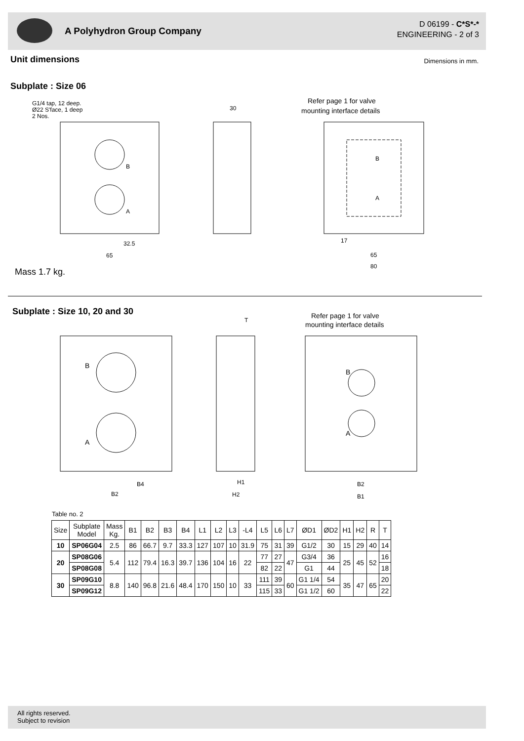A Polyhydron Group Company
D 06199 - C*S*-*
ENGINEERING - 2 of 3
Unit dimensions Dimensions in mm.
Subplate : Size 06
G1/4 tap, 12 deep.
Ø22 S'face, 1 deep
2 Nos.
Refer page 1 for valve
mounting interface details
B
A
30
32.5
65
B
A
17
65
80
Mass 1.7 kg.
Subplate : Size 10, 20 and 30
Refer page 1 for valve
mounting interface details
B
A
B
A
B4
B2
H1
H2
T
B2
B1
Table no. 2
| Size | Subplate Model | Mass Kg. | B1 | B2 | B3 | B4 | L1 | L2 | L3 | -L4 | L5 | L6 | L7 | ØD1 | ØD2 | H1 | H2 | R | T |
| --- | --- | --- | --- | --- | --- | --- | --- | --- | --- | --- | --- | --- | --- | --- | --- | --- | --- | --- | --- |
| 10 | SP06G04 | 2.5 | 86 | 66.7 | 9.7 | 33.3 | 127 | 107 | 10 | 31.9 | 75 | 31 | 39 | G1/2 | 30 | 15 | 29 | 40 | 14 |
| 20 | SP08G06 | 5.4 | 112 | 79.4 | 16.3 | 39.7 | 136 | 104 | 16 | 22 | 77 | 27 | 47 | G3/4 | 36 | 25 | 45 | 52 | 16 |
| | SP08G08 | | | | | | | | | | 82 | 22 | | G1 | 44 | | | | 18 |
| 30 | SP09G10 | 8.8 | 140 | 96.8 | 21.6 | 48.4 | 170 | 150 | 10 | 33 | 111 | 39 | 60 | G1 1/4 | 54 | 35 | 47 | 65 | 20 |
| | SP09G12 | | | | | | | | | | 115 | 33 | | G1 1/2 | 60 | | | | 22 |
All rights reserved.
Subject to revision